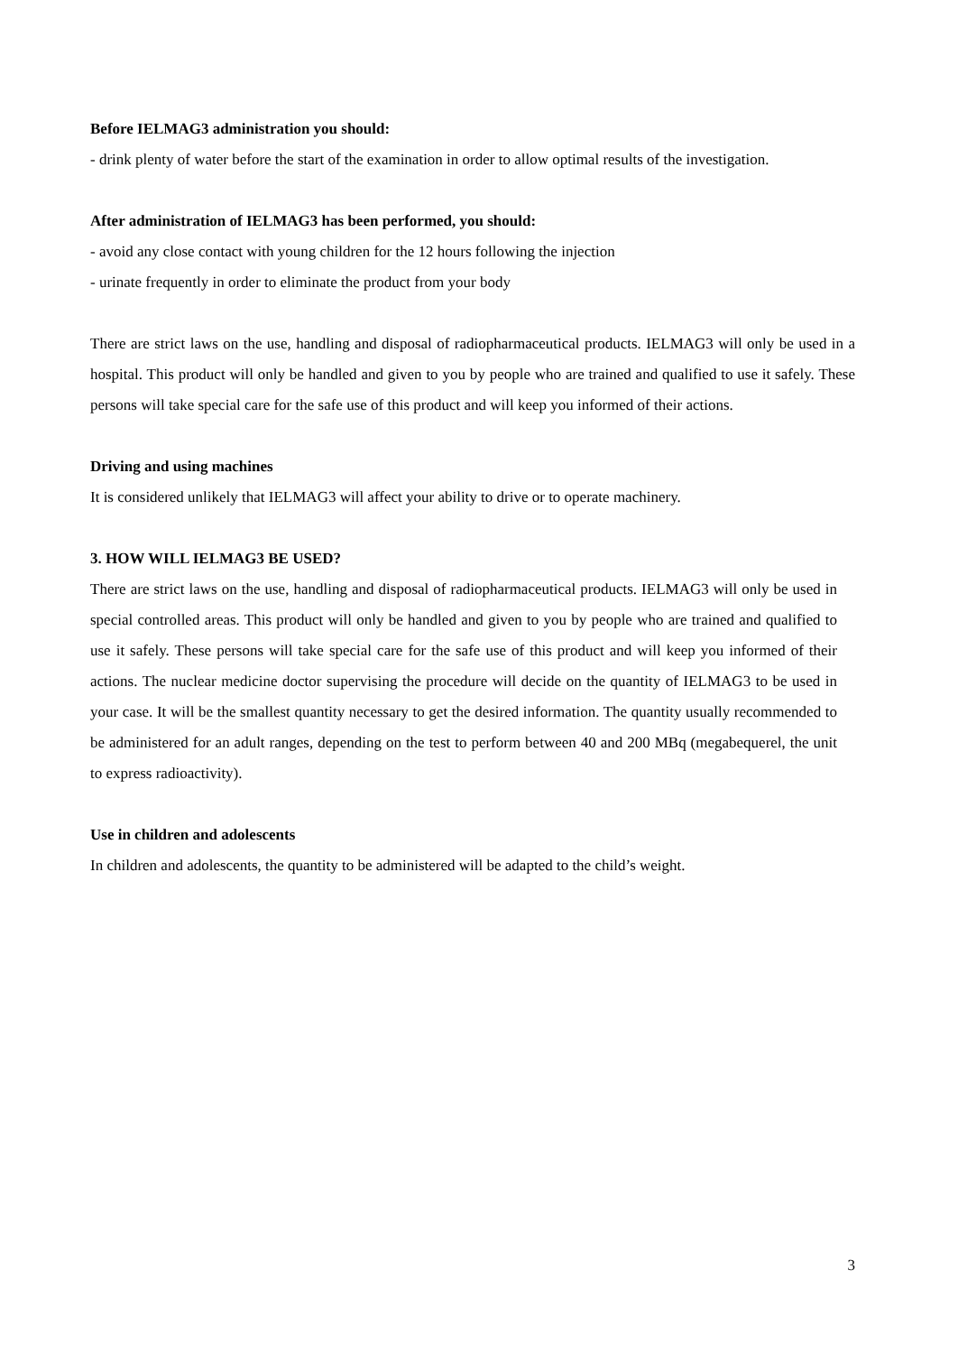Before IELMAG3 administration you should:
- drink plenty of water before the start of the examination in order to allow optimal results of the investigation.
After administration of IELMAG3 has been performed, you should:
- avoid any close contact with young children for the 12 hours following the injection
- urinate frequently in order to eliminate the product from your body
There are strict laws on the use, handling and disposal of radiopharmaceutical products. IELMAG3 will only be used in a hospital. This product will only be handled and given to you by people who are trained and qualified to use it safely. These persons will take special care for the safe use of this product and will keep you informed of their actions.
Driving and using machines
It is considered unlikely that IELMAG3 will affect your ability to drive or to operate machinery.
3. HOW WILL IELMAG3 BE USED?
There are strict laws on the use, handling and disposal of radiopharmaceutical products. IELMAG3 will only be used in special controlled areas. This product will only be handled and given to you by people who are trained and qualified to use it safely. These persons will take special care for the safe use of this product and will keep you informed of their actions. The nuclear medicine doctor supervising the procedure will decide on the quantity of IELMAG3 to be used in your case. It will be the smallest quantity necessary to get the desired information. The quantity usually recommended to be administered for an adult ranges, depending on the test to perform between 40 and 200 MBq (megabequerel, the unit to express radioactivity).
Use in children and adolescents
In children and adolescents, the quantity to be administered will be adapted to the child’s weight.
3